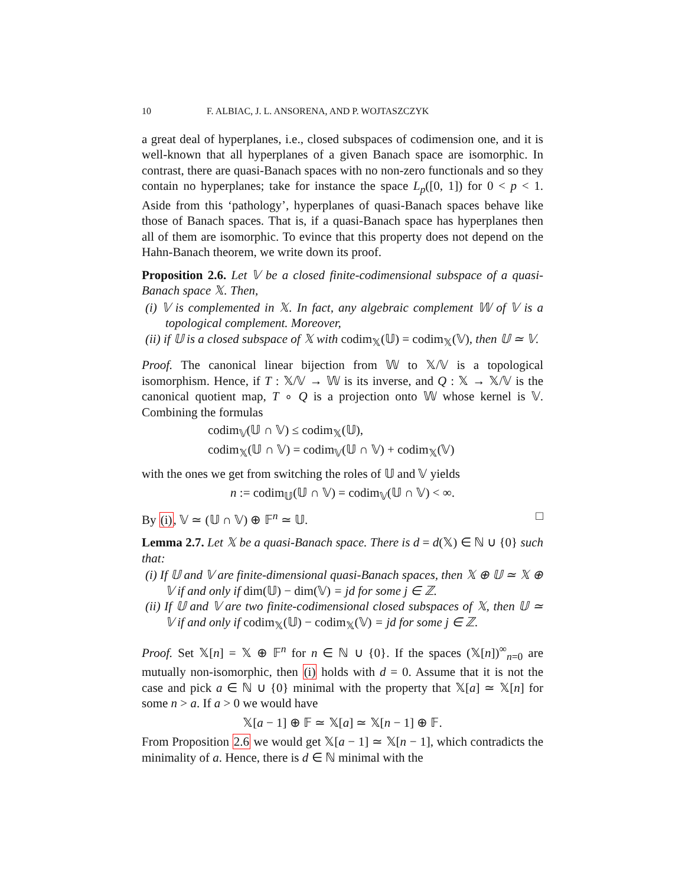10 F. ALBIAC, J. L. ANSORENA, AND P. WOJTASZCZYK
a great deal of hyperplanes, i.e., closed subspaces of codimension one, and it is well-known that all hyperplanes of a given Banach space are isomorphic. In contrast, there are quasi-Banach spaces with no non-zero functionals and so they contain no hyperplanes; take for instance the space L<sub>p</sub>([0, 1]) for 0 < p < 1. Aside from this ‘pathology’, hyperplanes of quasi-Banach spaces behave like those of Banach spaces. That is, if a quasi-Banach space has hyperplanes then all of them are isomorphic. To evince that this property does not depend on the Hahn-Banach theorem, we write down its proof.
Proposition 2.6. Let 𝕍 be a closed finite-codimensional subspace of a quasi-Banach space 𝕏. Then,
(i) 𝕍 is complemented in 𝕏. In fact, any algebraic complement 𝕎 of 𝕍 is a topological complement. Moreover,
(ii) if 𝕌 is a closed subspace of 𝕏 with codim<sub>𝕏</sub>(𝕌) = codim<sub>𝕏</sub>(𝕍), then 𝕌 ≃ 𝕍.
Proof. The canonical linear bijection from 𝕎 to 𝕏/𝕍 is a topological isomorphism. Hence, if T : 𝕏/𝕍 → 𝕎 is its inverse, and Q : 𝕏 → 𝕏/𝕍 is the canonical quotient map, T ∘ Q is a projection onto 𝕎 whose kernel is 𝕍. Combining the formulas
codim<sub>𝕍</sub>(𝕌 ∩ 𝕍) ≤ codim<sub>𝕏</sub>(𝕌),
codim<sub>𝕏</sub>(𝕌 ∩ 𝕍) = codim<sub>𝕍</sub>(𝕌 ∩ 𝕍) + codim<sub>𝕏</sub>(𝕍)
with the ones we get from switching the roles of 𝕌 and 𝕍 yields
n := codim<sub>𝕌</sub>(𝕌 ∩ 𝕍) = codim<sub>𝕍</sub>(𝕌 ∩ 𝕍) < ∞.
By (i), 𝕍 ≃ (𝕌 ∩ 𝕍) ⊕ 𝔽<sup>n</sup> ≃ 𝕌. □
Lemma 2.7. Let 𝕏 be a quasi-Banach space. There is d = d(𝕏) ∈ ℕ ∪ {0} such that:
(i) If 𝕌 and 𝕍 are finite-dimensional quasi-Banach spaces, then 𝕏 ⊕ 𝕌 ≃ 𝕏 ⊕ 𝕍 if and only if dim(𝕌) − dim(𝕍) = jd for some j ∈ ℤ.
(ii) If 𝕌 and 𝕍 are two finite-codimensional closed subspaces of 𝕏, then 𝕌 ≃ 𝕍 if and only if codim<sub>𝕏</sub>(𝕌) − codim<sub>𝕏</sub>(𝕍) = jd for some j ∈ ℤ.
Proof. Set 𝕏[n] = 𝕏 ⊕ 𝔽<sup>n</sup> for n ∈ ℕ ∪ {0}. If the spaces (𝕏[n])<sup>∞</sup><sub>n=0</sub> are mutually non-isomorphic, then (i) holds with d = 0. Assume that it is not the case and pick a ∈ ℕ ∪ {0} minimal with the property that 𝕏[a] ≃ 𝕏[n] for some n > a. If a > 0 we would have
𝕏[a − 1] ⊕ 𝔽 ≃ 𝕏[a] ≃ 𝕏[n − 1] ⊕ 𝔽.
From Proposition 2.6 we would get 𝕏[a − 1] ≃ 𝕏[n − 1], which contradicts the minimality of a. Hence, there is d ∈ ℕ minimal with the